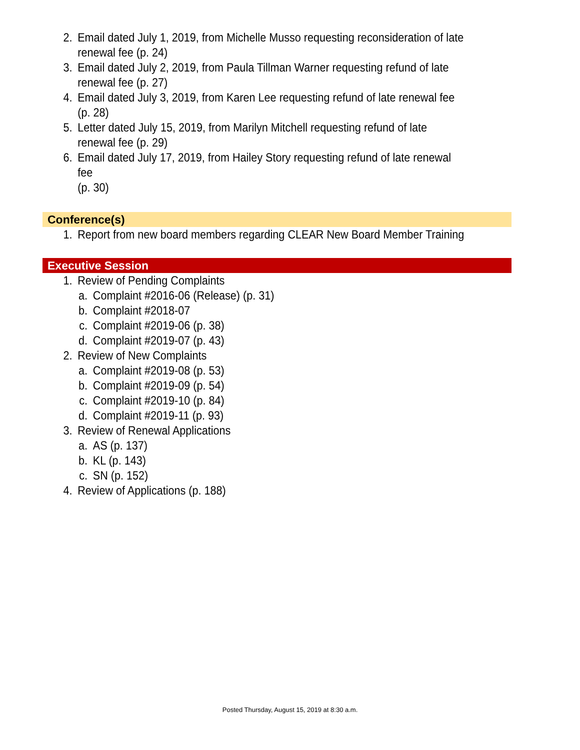2. Email dated July 1, 2019, from Michelle Musso requesting reconsideration of late renewal fee (p. 24)
3. Email dated July 2, 2019, from Paula Tillman Warner requesting refund of late renewal fee (p. 27)
4. Email dated July 3, 2019, from Karen Lee requesting refund of late renewal fee (p. 28)
5. Letter dated July 15, 2019, from Marilyn Mitchell requesting refund of late renewal fee (p. 29)
6. Email dated July 17, 2019, from Hailey Story requesting refund of late renewal fee
(p. 30)
Conference(s)
1. Report from new board members regarding CLEAR New Board Member Training
Executive Session
1. Review of Pending Complaints
a. Complaint #2016-06 (Release) (p. 31)
b. Complaint #2018-07
c. Complaint #2019-06 (p. 38)
d. Complaint #2019-07 (p. 43)
2. Review of New Complaints
a. Complaint #2019-08 (p. 53)
b. Complaint #2019-09 (p. 54)
c. Complaint #2019-10 (p. 84)
d. Complaint #2019-11 (p. 93)
3. Review of Renewal Applications
a. AS (p. 137)
b. KL (p. 143)
c. SN (p. 152)
4. Review of Applications (p. 188)
Posted Thursday, August 15, 2019 at 8:30 a.m.